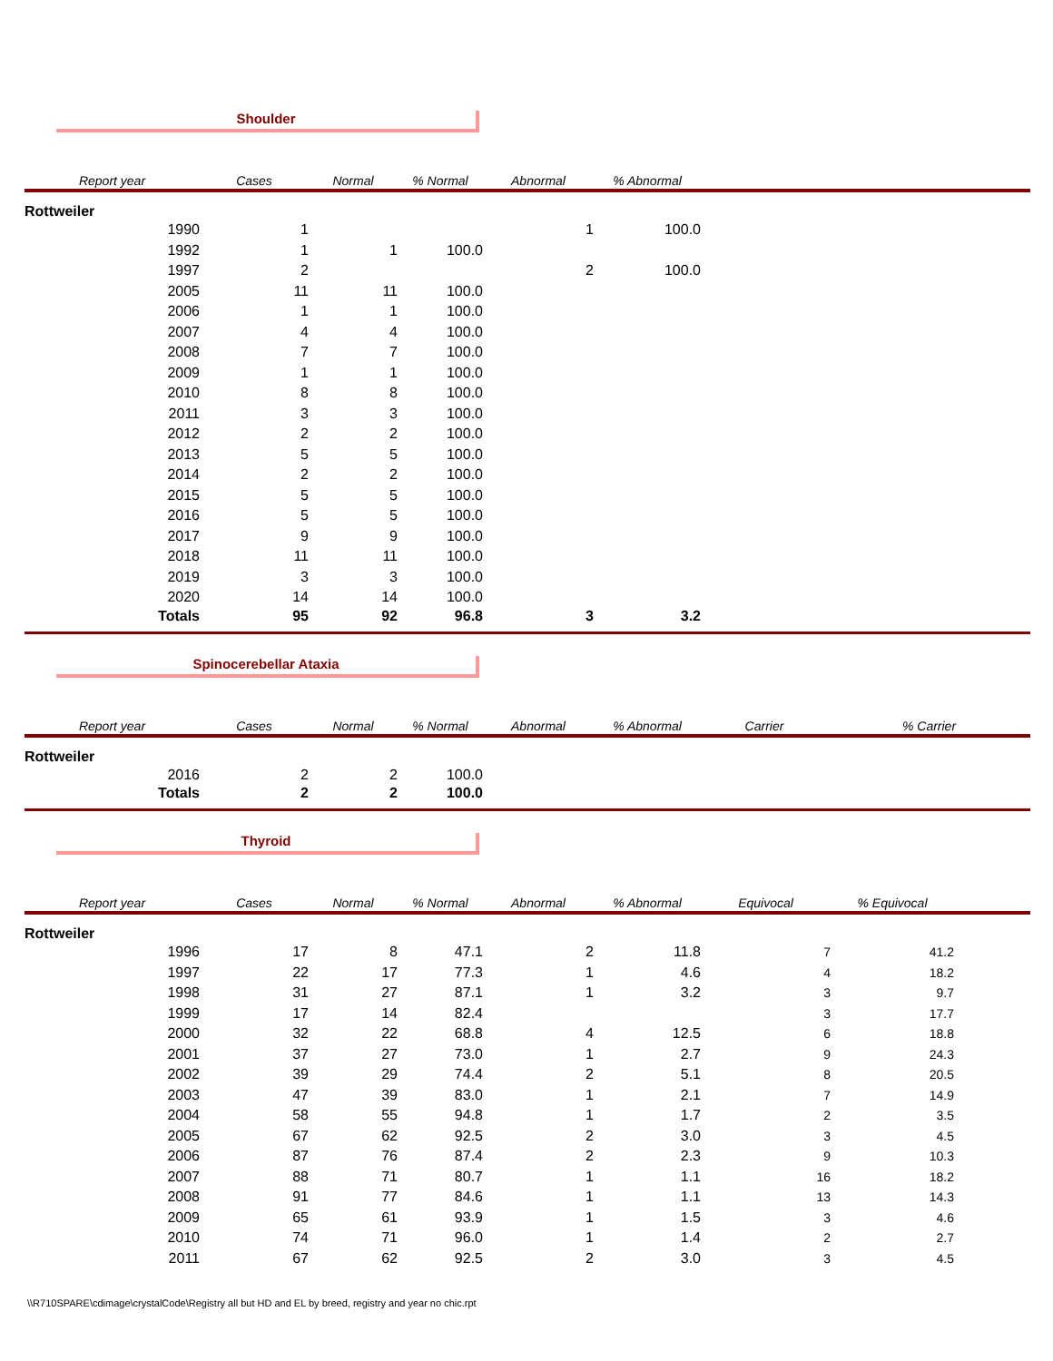Shoulder
| Report year | Cases | Normal | % Normal | Abnormal | % Abnormal | | |
| --- | --- | --- | --- | --- | --- | --- | --- |
| Rottweiler | | | | | | | |
| 1990 | 1 | | | 1 | 100.0 | | |
| 1992 | 1 | 1 | 100.0 | | | | |
| 1997 | 2 | | | 2 | 100.0 | | |
| 2005 | 11 | 11 | 100.0 | | | | |
| 2006 | 1 | 1 | 100.0 | | | | |
| 2007 | 4 | 4 | 100.0 | | | | |
| 2008 | 7 | 7 | 100.0 | | | | |
| 2009 | 1 | 1 | 100.0 | | | | |
| 2010 | 8 | 8 | 100.0 | | | | |
| 2011 | 3 | 3 | 100.0 | | | | |
| 2012 | 2 | 2 | 100.0 | | | | |
| 2013 | 5 | 5 | 100.0 | | | | |
| 2014 | 2 | 2 | 100.0 | | | | |
| 2015 | 5 | 5 | 100.0 | | | | |
| 2016 | 5 | 5 | 100.0 | | | | |
| 2017 | 9 | 9 | 100.0 | | | | |
| 2018 | 11 | 11 | 100.0 | | | | |
| 2019 | 3 | 3 | 100.0 | | | | |
| 2020 | 14 | 14 | 100.0 | | | | |
| Totals | 95 | 92 | 96.8 | 3 | 3.2 | | |
Spinocerebellar Ataxia
| Report year | Cases | Normal | % Normal | Abnormal | % Abnormal | Carrier | % Carrier |
| --- | --- | --- | --- | --- | --- | --- | --- |
| Rottweiler | | | | | | | |
| 2016 | 2 | 2 | 100.0 | | | | |
| Totals | 2 | 2 | 100.0 | | | | |
Thyroid
| Report year | Cases | Normal | % Normal | Abnormal | % Abnormal | Equivocal | % Equivocal | |
| --- | --- | --- | --- | --- | --- | --- | --- | --- |
| Rottweiler | | | | | | | | |
| 1996 | 17 | 8 | 47.1 | 2 | 11.8 | 7 | 41.2 | |
| 1997 | 22 | 17 | 77.3 | 1 | 4.6 | 4 | 18.2 | |
| 1998 | 31 | 27 | 87.1 | 1 | 3.2 | 3 | 9.7 | |
| 1999 | 17 | 14 | 82.4 | | | 3 | 17.7 | |
| 2000 | 32 | 22 | 68.8 | 4 | 12.5 | 6 | 18.8 | |
| 2001 | 37 | 27 | 73.0 | 1 | 2.7 | 9 | 24.3 | |
| 2002 | 39 | 29 | 74.4 | 2 | 5.1 | 8 | 20.5 | |
| 2003 | 47 | 39 | 83.0 | 1 | 2.1 | 7 | 14.9 | |
| 2004 | 58 | 55 | 94.8 | 1 | 1.7 | 2 | 3.5 | |
| 2005 | 67 | 62 | 92.5 | 2 | 3.0 | 3 | 4.5 | |
| 2006 | 87 | 76 | 87.4 | 2 | 2.3 | 9 | 10.3 | |
| 2007 | 88 | 71 | 80.7 | 1 | 1.1 | 16 | 18.2 | |
| 2008 | 91 | 77 | 84.6 | 1 | 1.1 | 13 | 14.3 | |
| 2009 | 65 | 61 | 93.9 | 1 | 1.5 | 3 | 4.6 | |
| 2010 | 74 | 71 | 96.0 | 1 | 1.4 | 2 | 2.7 | |
| 2011 | 67 | 62 | 92.5 | 2 | 3.0 | 3 | 4.5 | |
\\R710SPARE\cdimage\crystalCode\Registry all but HD and EL by breed, registry and year no chic.rpt